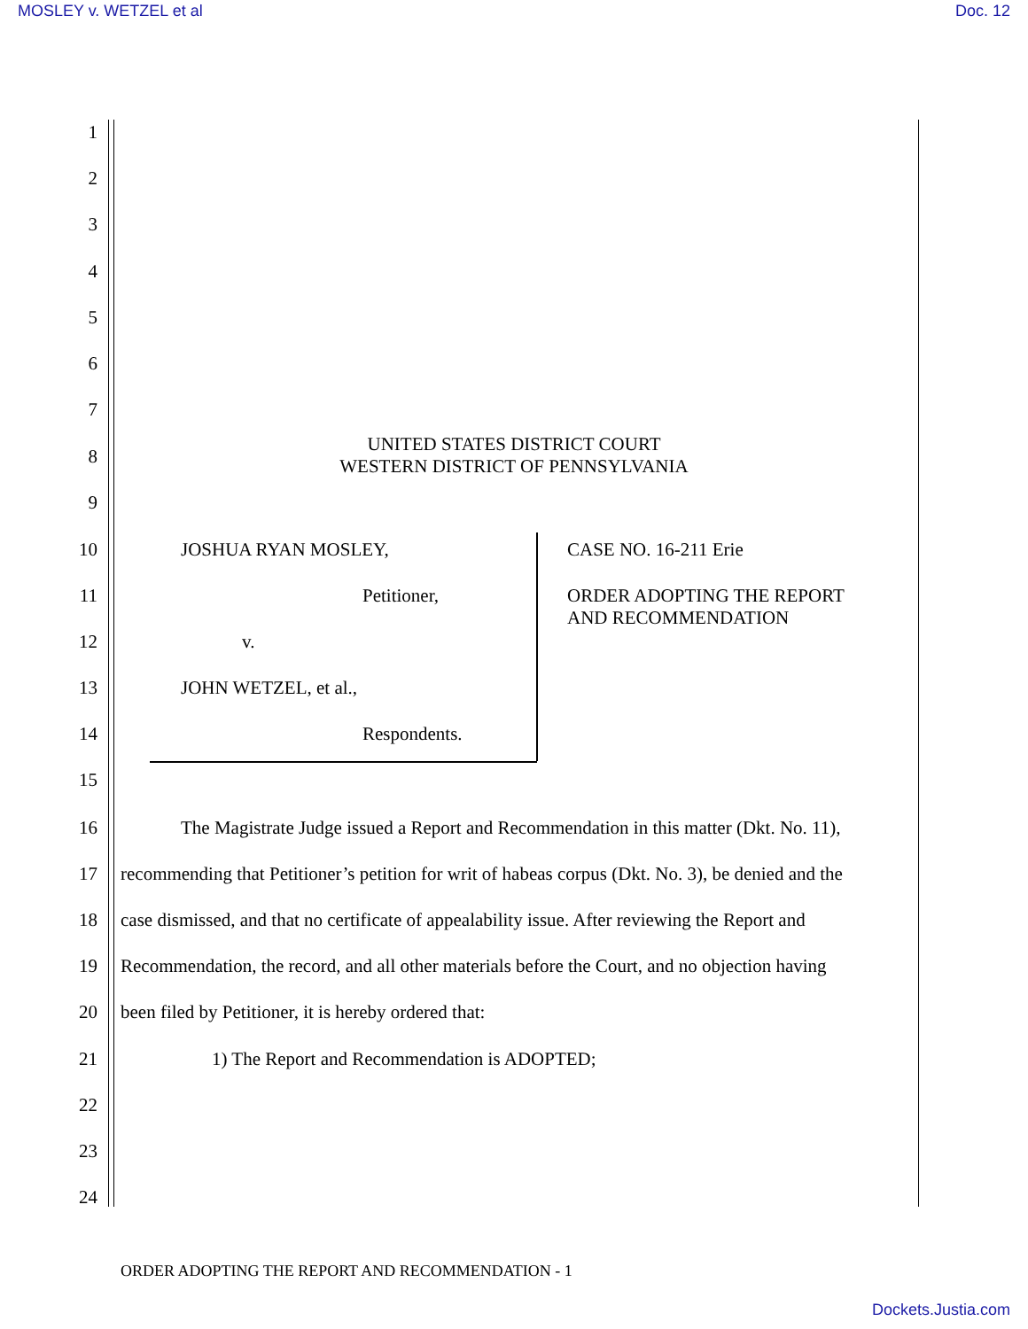MOSLEY v. WETZEL et al Doc. 12
1
2
3
4
5
6
7
UNITED STATES DISTRICT COURT
WESTERN DISTRICT OF PENNSYLVANIA
8
9
10 JOSHUA RYAN MOSLEY, CASE NO. 16-211 Erie
11 Petitioner, ORDER ADOPTING THE REPORT
AND RECOMMENDATION
12 v.
13 JOHN WETZEL, et al.,
14 Respondents.
15
16 The Magistrate Judge issued a Report and Recommendation in this matter (Dkt. No. 11),
17 recommending that Petitioner’s petition for writ of habeas corpus (Dkt. No. 3), be denied and the
18 case dismissed, and that no certificate of appealability issue. After reviewing the Report and
19 Recommendation, the record, and all other materials before the Court, and no objection having
20 been filed by Petitioner, it is hereby ordered that:
21 1) The Report and Recommendation is ADOPTED;
22
23
24
ORDER ADOPTING THE REPORT AND RECOMMENDATION - 1
Dockets.Justia.com